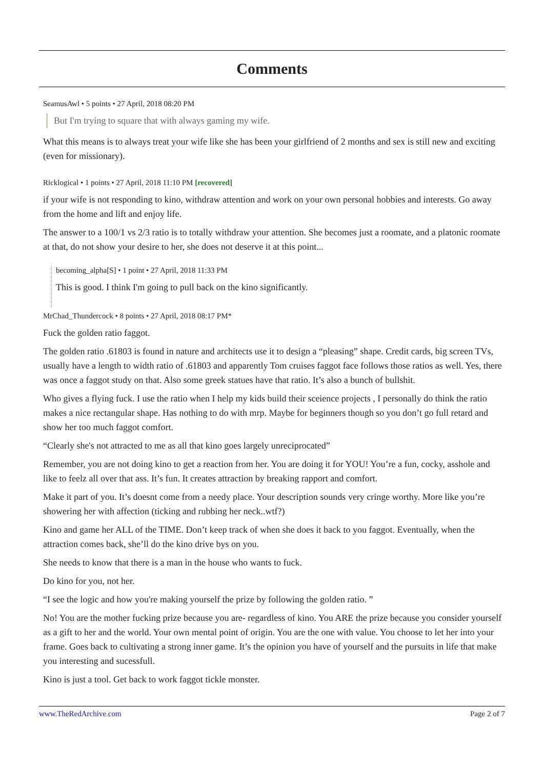Comments
SeamusAwl • 5 points • 27 April, 2018 08:20 PM
But I'm trying to square that with always gaming my wife.
What this means is to always treat your wife like she has been your girlfriend of 2 months and sex is still new and exciting (even for missionary).
Ricklogical • 1 points • 27 April, 2018 11:10 PM [recovered]
if your wife is not responding to kino, withdraw attention and work on your own personal hobbies and interests. Go away from the home and lift and enjoy life.
The answer to a 100/1 vs 2/3 ratio is to totally withdraw your attention. She becomes just a roomate, and a platonic roomate at that, do not show your desire to her, she does not deserve it at this point...
becoming_alpha[S] • 1 point • 27 April, 2018 11:33 PM
This is good. I think I'm going to pull back on the kino significantly.
MrChad_Thundercock • 8 points • 27 April, 2018 08:17 PM*
Fuck the golden ratio faggot.
The golden ratio .61803 is found in nature and architects use it to design a “pleasing” shape. Credit cards, big screen TVs, usually have a length to width ratio of .61803 and apparently Tom cruises faggot face follows those ratios as well. Yes, there was once a faggot study on that. Also some greek statues have that ratio. It’s also a bunch of bullshit.
Who gives a flying fuck. I use the ratio when I help my kids build their sceience projects , I personally do think the ratio makes a nice rectangular shape. Has nothing to do with mrp. Maybe for beginners though so you don’t go full retard and show her too much faggot comfort.
“Clearly she's not attracted to me as all that kino goes largely unreciprocated”
Remember, you are not doing kino to get a reaction from her. You are doing it for YOU! You’re a fun, cocky, asshole and like to feelz all over that ass. It’s fun. It creates attraction by breaking rapport and comfort.
Make it part of you. It’s doesnt come from a needy place. Your description sounds very cringe worthy. More like you’re showering her with affection (ticking and rubbing her neck..wtf?)
Kino and game her ALL of the TIME. Don’t keep track of when she does it back to you faggot. Eventually, when the attraction comes back, she’ll do the kino drive bys on you.
She needs to know that there is a man in the house who wants to fuck.
Do kino for you, not her.
“I see the logic and how you're making yourself the prize by following the golden ratio. ”
No! You are the mother fucking prize because you are- regardless of kino. You ARE the prize because you consider yourself as a gift to her and the world. Your own mental point of origin. You are the one with value. You choose to let her into your frame. Goes back to cultivating a strong inner game. It’s the opinion you have of yourself and the pursuits in life that make you interesting and sucessfull.
Kino is just a tool. Get back to work faggot tickle monster.
www.TheRedArchive.com Page 2 of 7